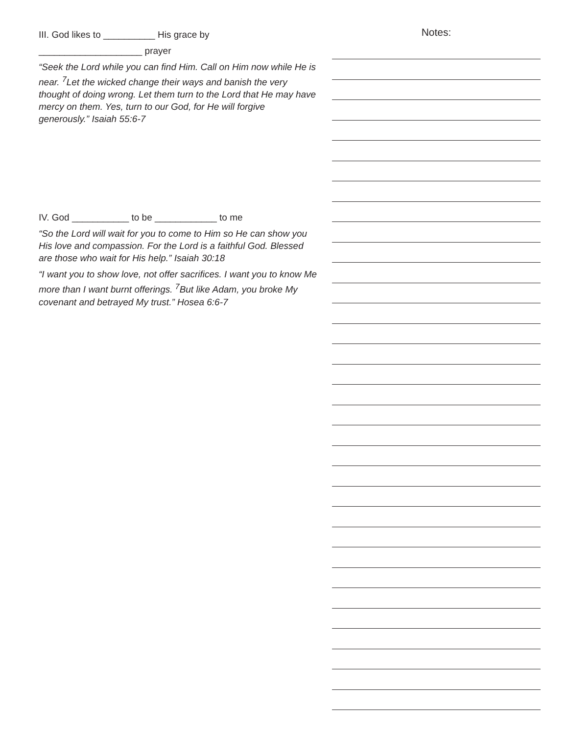III. God likes to __________ His grace by
____________________ prayer
“Seek the Lord while you can find Him. Call on Him now while He is near. <sup>7</sup>Let the wicked change their ways and banish the very thought of doing wrong. Let them turn to the Lord that He may have mercy on them. Yes, turn to our God, for He will forgive generously.” Isaiah 55:6-7
IV. God ___________ to be ____________ to me
“So the Lord will wait for you to come to Him so He can show you His love and compassion. For the Lord is a faithful God. Blessed are those who wait for His help.” Isaiah 30:18
“I want you to show love, not offer sacrifices. I want you to know Me more than I want burnt offerings. <sup>7</sup>But like Adam, you broke My covenant and betrayed My trust.” Hosea 6:6-7
Notes: